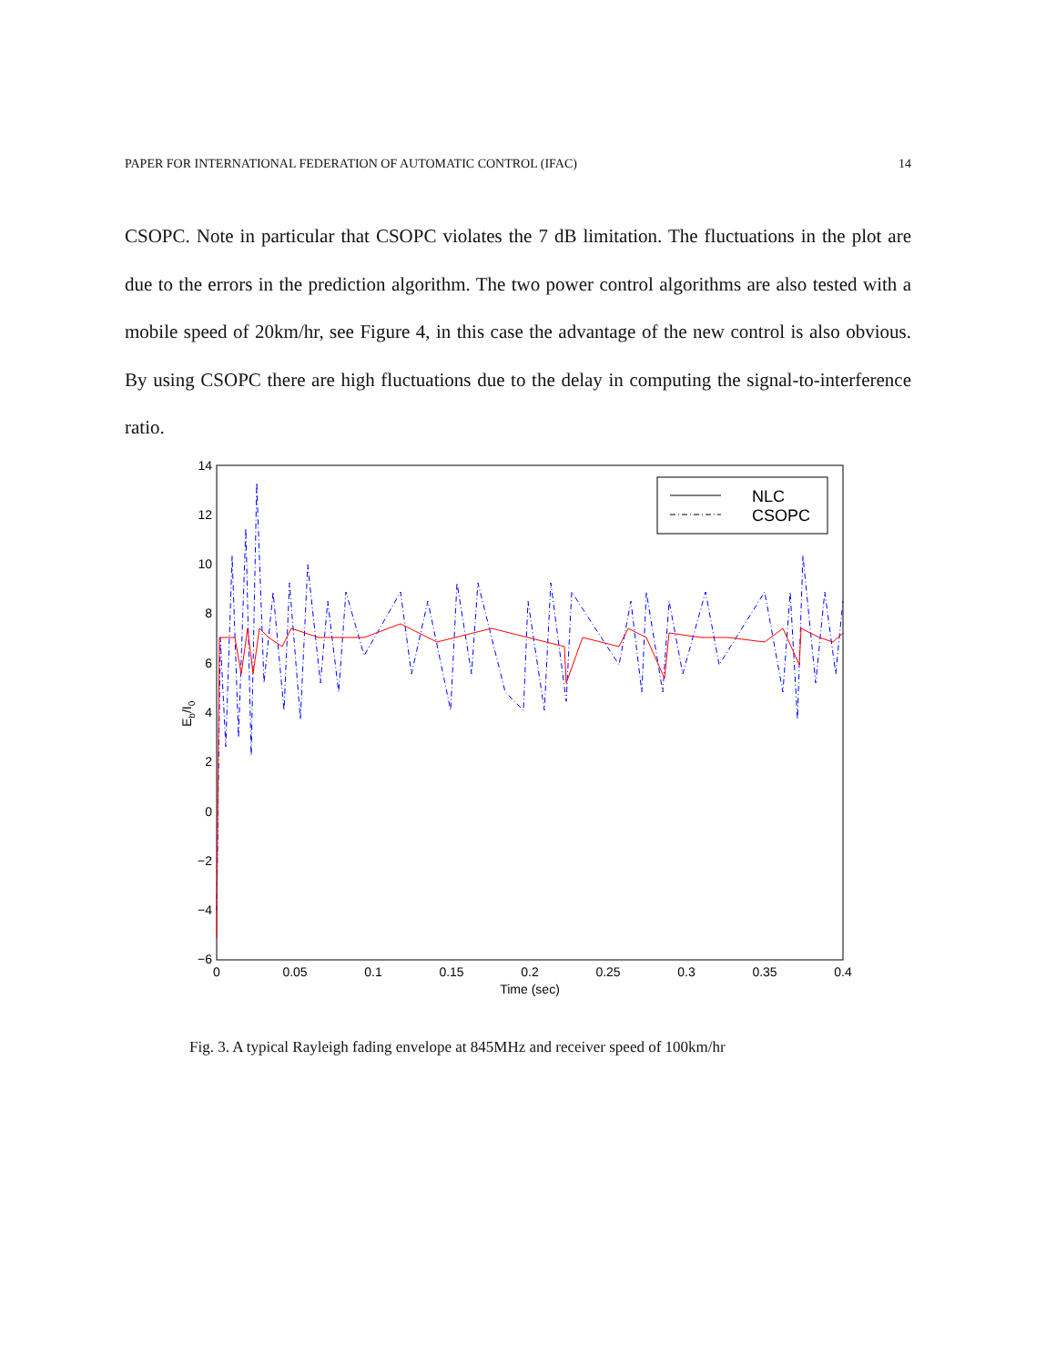PAPER FOR INTERNATIONAL FEDERATION OF AUTOMATIC CONTROL (IFAC) 14
CSOPC. Note in particular that CSOPC violates the 7 dB limitation. The fluctuations in the plot are due to the errors in the prediction algorithm. The two power control algorithms are also tested with a mobile speed of 20km/hr, see Figure 4, in this case the advantage of the new control is also obvious. By using CSOPC there are high fluctuations due to the delay in computing the signal-to-interference ratio.
14
12
10
8
6
4
2
0
−2
−4
−6
0
0.05
0.1
0.15
0.2
0.25
0.3
0.35
0.4
Time (sec)
Eb/I0
NLC
CSOPC
Fig. 3. A typical Rayleigh fading envelope at 845MHz and receiver speed of 100km/hr